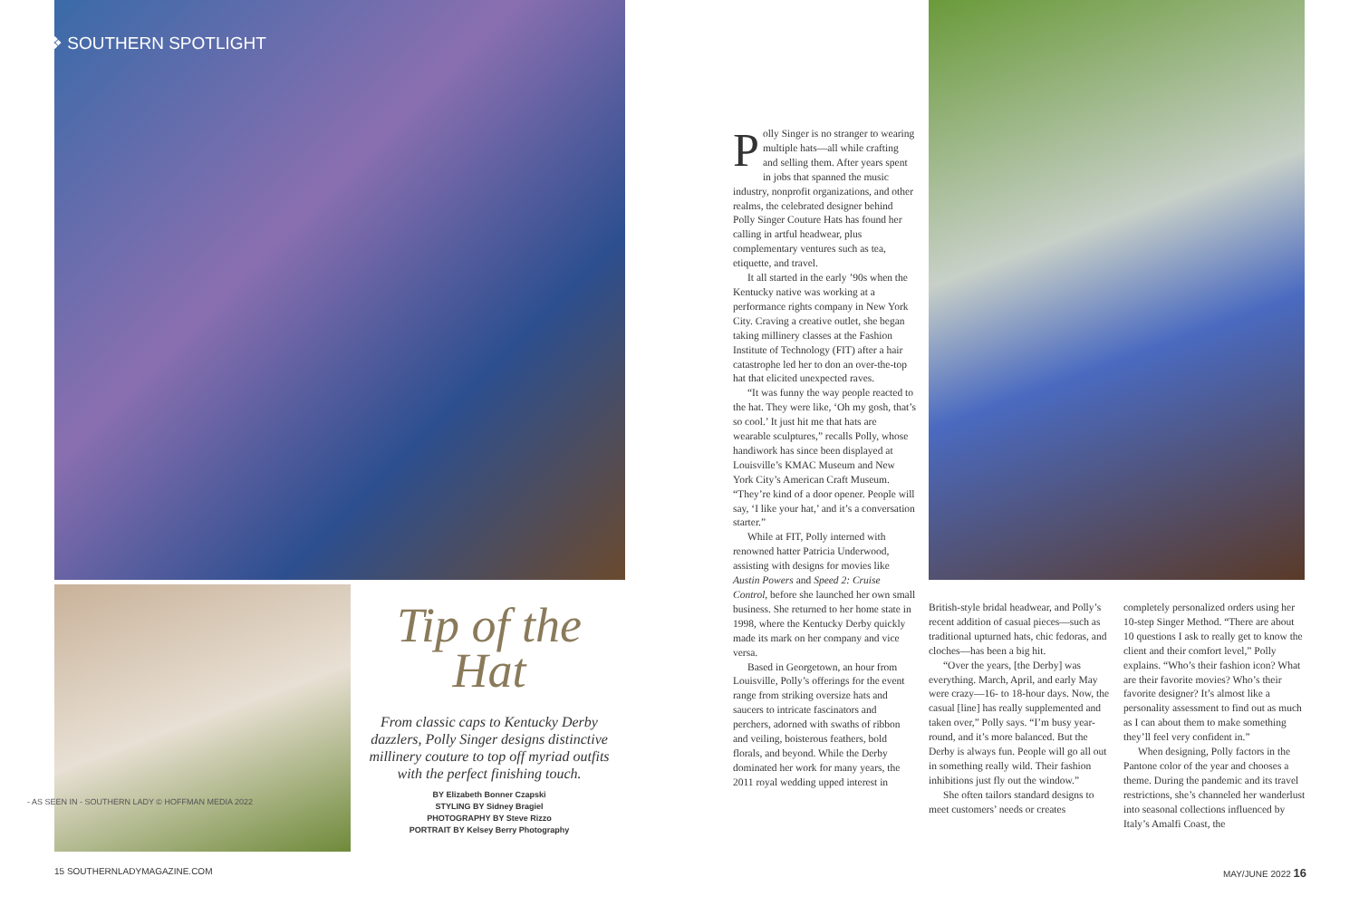❖ SOUTHERN SPOTLIGHT
Tip of the Hat
From classic caps to Kentucky Derby dazzlers, Polly Singer designs distinctive millinery couture to top off myriad outfits with the perfect finishing touch.
BY Elizabeth Bonner Czapski
STYLING BY Sidney Bragiel
PHOTOGRAPHY BY Steve Rizzo
PORTRAIT BY Kelsey Berry Photography
Polly Singer is no stranger to wearing multiple hats—all while crafting and selling them. After years spent in jobs that spanned the music industry, nonprofit organizations, and other realms, the celebrated designer behind Polly Singer Couture Hats has found her calling in artful headwear, plus complementary ventures such as tea, etiquette, and travel.
It all started in the early ’90s when the Kentucky native was working at a performance rights company in New York City. Craving a creative outlet, she began taking millinery classes at the Fashion Institute of Technology (FIT) after a hair catastrophe led her to don an over-the-top hat that elicited unexpected raves.
“It was funny the way people reacted to the hat. They were like, ‘Oh my gosh, that’s so cool.’ It just hit me that hats are wearable sculptures,” recalls Polly, whose handiwork has since been displayed at Louisville’s KMAC Museum and New York City’s American Craft Museum. “They’re kind of a door opener. People will say, ‘I like your hat,’ and it’s a conversation starter.”
While at FIT, Polly interned with renowned hatter Patricia Underwood, assisting with designs for movies like Austin Powers and Speed 2: Cruise Control, before she launched her own small business. She returned to her home state in 1998, where the Kentucky Derby quickly made its mark on her company and vice versa.
Based in Georgetown, an hour from Louisville, Polly’s offerings for the event range from striking oversize hats and saucers to intricate fascinators and perchers, adorned with swaths of ribbon and veiling, boisterous feathers, bold florals, and beyond. While the Derby dominated her work for many years, the 2011 royal wedding upped interest in
British-style bridal headwear, and Polly’s recent addition of casual pieces—such as traditional upturned hats, chic fedoras, and cloches—has been a big hit.
“Over the years, [the Derby] was everything. March, April, and early May were crazy—16- to 18-hour days. Now, the casual [line] has really supplemented and taken over,” Polly says. “I’m busy year-round, and it’s more balanced. But the Derby is always fun. People will go all out in something really wild. Their fashion inhibitions just fly out the window.”
She often tailors standard designs to meet customers’ needs or creates
completely personalized orders using her 10-step Singer Method. “There are about 10 questions I ask to really get to know the client and their comfort level,” Polly explains. “Who’s their fashion icon? What are their favorite movies? Who’s their favorite designer? It’s almost like a personality assessment to find out as much as I can about them to make something they’ll feel very confident in.”
When designing, Polly factors in the Pantone color of the year and chooses a theme. During the pandemic and its travel restrictions, she’s channeled her wanderlust into seasonal collections influenced by Italy’s Amalfi Coast, the
15 SOUTHERNLADYMAGAZINE.COM
- AS SEEN IN - SOUTHERN LADY © HOFFMAN MEDIA 2022
MAY/JUNE 2022 16